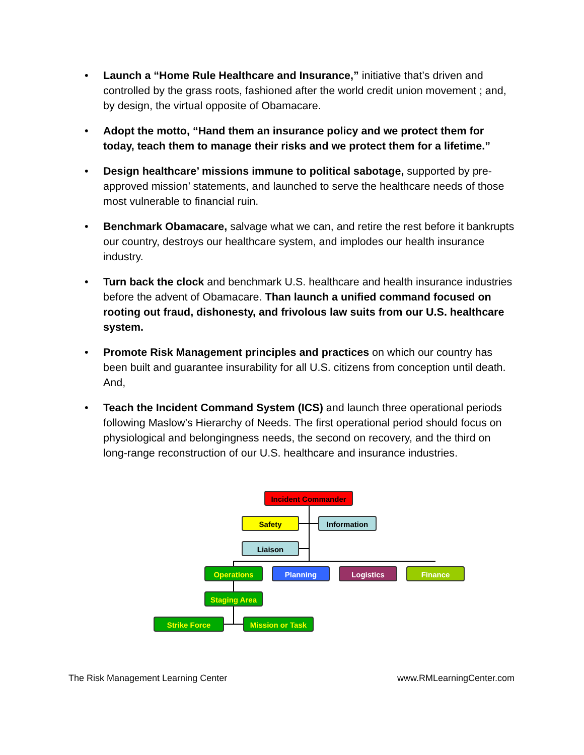• Launch a “Home Rule Healthcare and Insurance,” initiative that’s driven and controlled by the grass roots, fashioned after the world credit union movement ; and, by design, the virtual opposite of Obamacare.
• Adopt the motto, “Hand them an insurance policy and we protect them for today, teach them to manage their risks and we protect them for a lifetime.”
• Design healthcare’ missions immune to political sabotage, supported by pre-approved mission’ statements, and launched to serve the healthcare needs of those most vulnerable to financial ruin.
• Benchmark Obamacare, salvage what we can, and retire the rest before it bankrupts our country, destroys our healthcare system, and implodes our health insurance industry.
• Turn back the clock and benchmark U.S. healthcare and health insurance industries before the advent of Obamacare. Than launch a unified command focused on rooting out fraud, dishonesty, and frivolous law suits from our U.S. healthcare system.
• Promote Risk Management principles and practices on which our country has been built and guarantee insurability for all U.S. citizens from conception until death. And,
• Teach the Incident Command System (ICS) and launch three operational periods following Maslow’s Hierarchy of Needs. The first operational period should focus on physiological and belongingness needs, the second on recovery, and the third on long-range reconstruction of our U.S. healthcare and insurance industries.
Incident Commander
Safety Information
Liaison
Operations Planning Logistics Finance
Staging Area
Strike Force Mission or Task
The Risk Management Learning Center www.RMLearningCenter.com